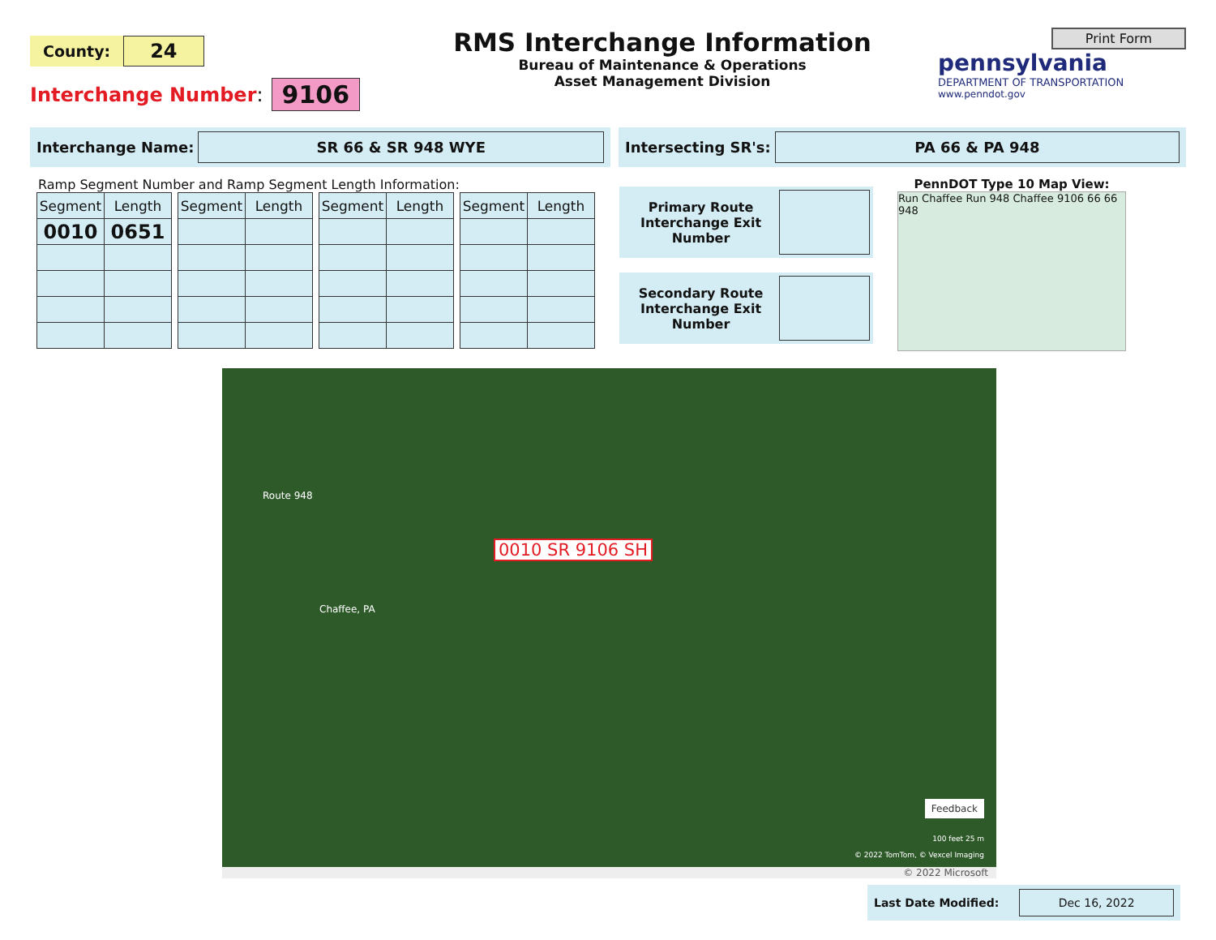County: 24
Interchange Number: 9106
RMS Interchange Information
Bureau of Maintenance & Operations
Asset Management Division
Print Form
pennsylvania
DEPARTMENT OF TRANSPORTATION
www.penndot.gov
Interchange Name:
SR 66 & SR 948 WYE
Intersecting SR's:
PA 66 & PA 948
Ramp Segment Number and Ramp Segment Length Information:
| Segment | Length |
| --- | --- |
| 0010 | 0651 |
| Segment | Length |
| --- | --- |
| Segment | Length |
| --- | --- |
| Segment | Length |
| --- | --- |
Primary Route Interchange Exit Number
Secondary Route Interchange Exit Number
PennDOT Type 10 Map View:
Run Chaffee Run 948 Chaffee 9106 66 66 948
0010 SR 9106 SH
Route 948
Chaffee, PA
Feedback
100 feet 25 m
© 2022 TomTom, © Vexcel Imaging
© 2022 Microsoft
Last Date Modified:
Dec 16, 2022